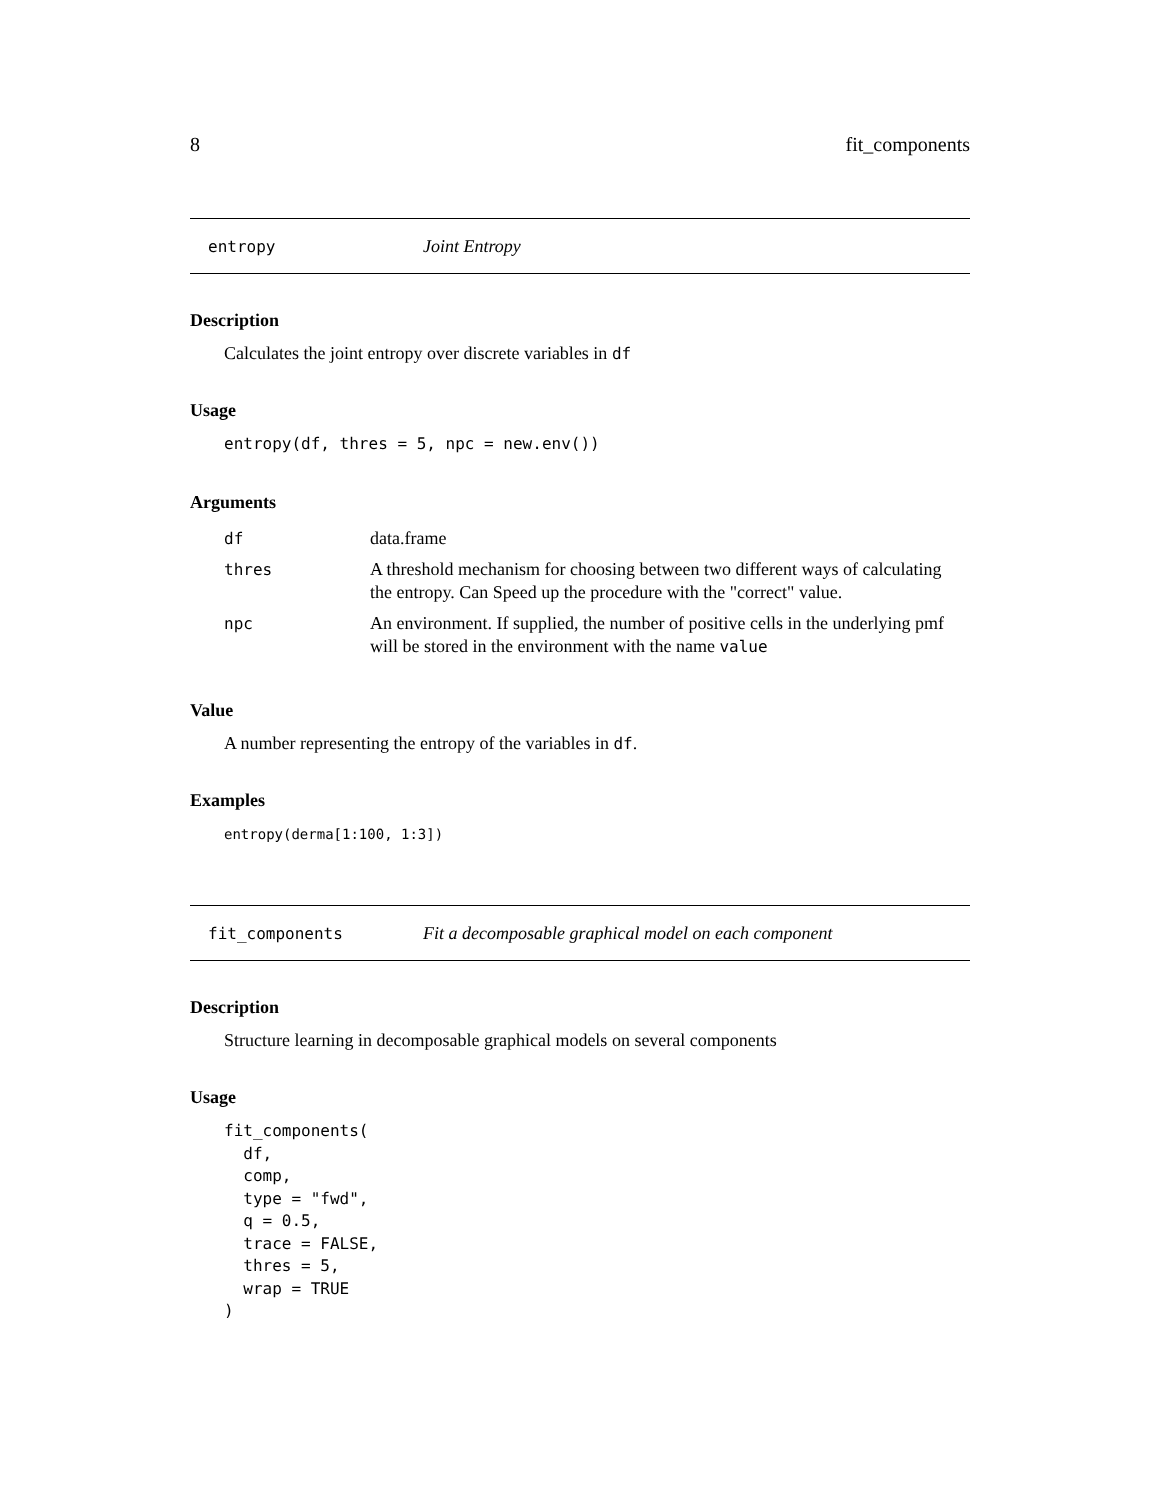8 fit_components
entropy Joint Entropy
Description
Calculates the joint entropy over discrete variables in df
Usage
entropy(df, thres = 5, npc = new.env())
Arguments
| df | data.frame |
| thres | A threshold mechanism for choosing between two different ways of calculating the entropy. Can Speed up the procedure with the "correct" value. |
| npc | An environment. If supplied, the number of positive cells in the underlying pmf will be stored in the environment with the name value |
Value
A number representing the entropy of the variables in df.
Examples
entropy(derma[1:100, 1:3])
fit_components Fit a decomposable graphical model on each component
Description
Structure learning in decomposable graphical models on several components
Usage
fit_components(
  df,
  comp,
  type = "fwd",
  q = 0.5,
  trace = FALSE,
  thres = 5,
  wrap = TRUE
)